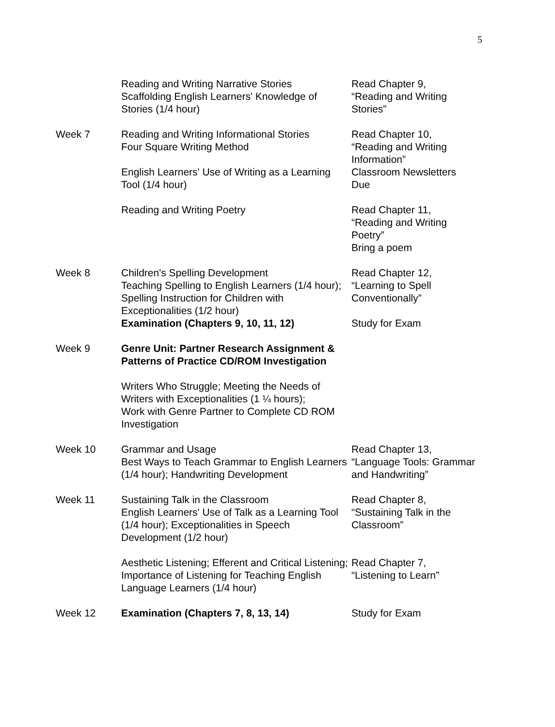5
| | Reading and Writing Narrative Stories Scaffolding English Learners' Knowledge of Stories (1/4 hour) | Read Chapter 9, “Reading and Writing Stories” |
| Week 7 | Reading and Writing Informational Stories Four Square Writing Method English Learners' Use of Writing as a Learning Tool (1/4 hour) | Read Chapter 10, “Reading and Writing Information” Classroom Newsletters Due |
| | Reading and Writing Poetry | Read Chapter 11, “Reading and Writing Poetry” Bring a poem |
| Week 8 | Children's Spelling Development Teaching Spelling to English Learners (1/4 hour); Spelling Instruction for Children with Exceptionalities (1/2 hour) Examination (Chapters 9, 10, 11, 12) | Read Chapter 12, “Learning to Spell Conventionally” Study for Exam |
| Week 9 | Genre Unit: Partner Research Assignment & Patterns of Practice CD/ROM Investigation | |
| | Writers Who Struggle; Meeting the Needs of Writers with Exceptionalities (1 ¼ hours); Work with Genre Partner to Complete CD ROM Investigation | |
| Week 10 | Grammar and Usage Best Ways to Teach Grammar to English Learners (1/4 hour); Handwriting Development | Read Chapter 13, “Language Tools: Grammar and Handwriting” |
| Week 11 | Sustaining Talk in the Classroom English Learners' Use of Talk as a Learning Tool (1/4 hour); Exceptionalities in Speech Development (1/2 hour) | Read Chapter 8, “Sustaining Talk in the Classroom” |
| | Aesthetic Listening; Efferent and Critical Listening; Importance of Listening for Teaching English Language Learners (1/4 hour) | Read Chapter 7, “Listening to Learn” |
| Week 12 | Examination (Chapters 7, 8, 13, 14) | Study for Exam |